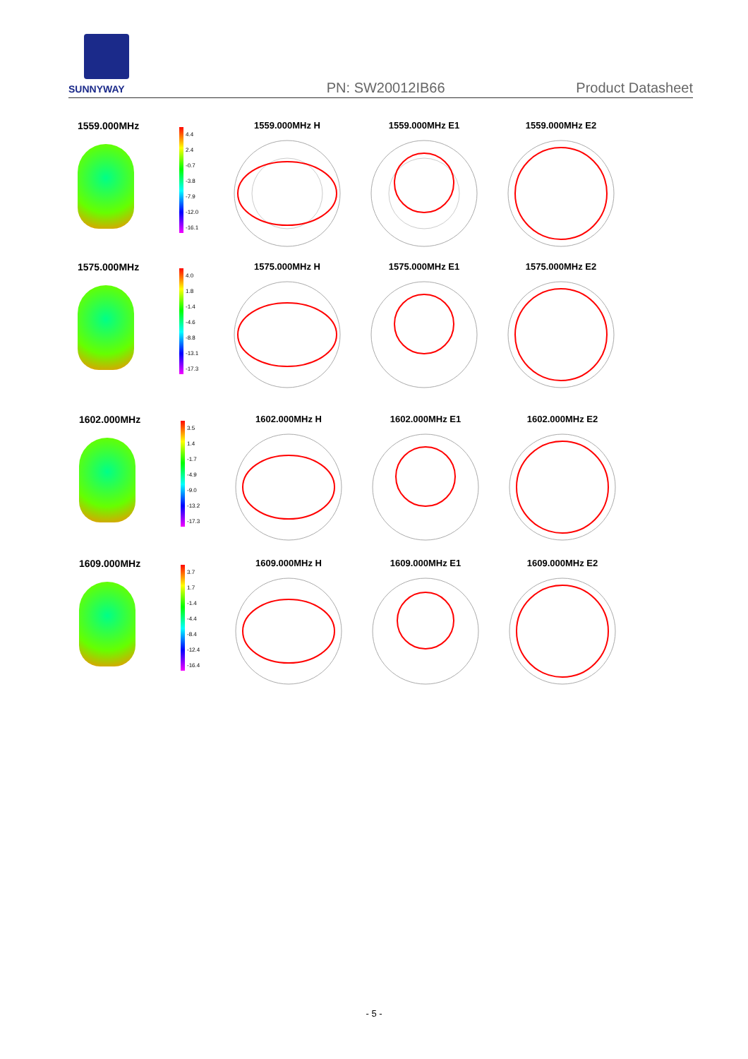SUNNYWAY
PN: SW20012IB66
Product Datasheet
1559.000MHz
4.4
2.4
-0.7
-3.8
-7.9
-12.0
-16.1
1559.000MHz H 1559.000MHz E1 1559.000MHz E2
1575.000MHz
4.0
1.8
-1.4
-4.6
-8.8
-13.1
-17.3
1575.000MHz H 1575.000MHz E1 1575.000MHz E2
1602.000MHz
3.5
1.4
-1.7
-4.9
-9.0
-13.2
-17.3
1602.000MHz H 1602.000MHz E1 1602.000MHz E2
1609.000MHz
3.7
1.7
-1.4
-4.4
-8.4
-12.4
-16.4
1609.000MHz H 1609.000MHz E1 1609.000MHz E2
- 5 -